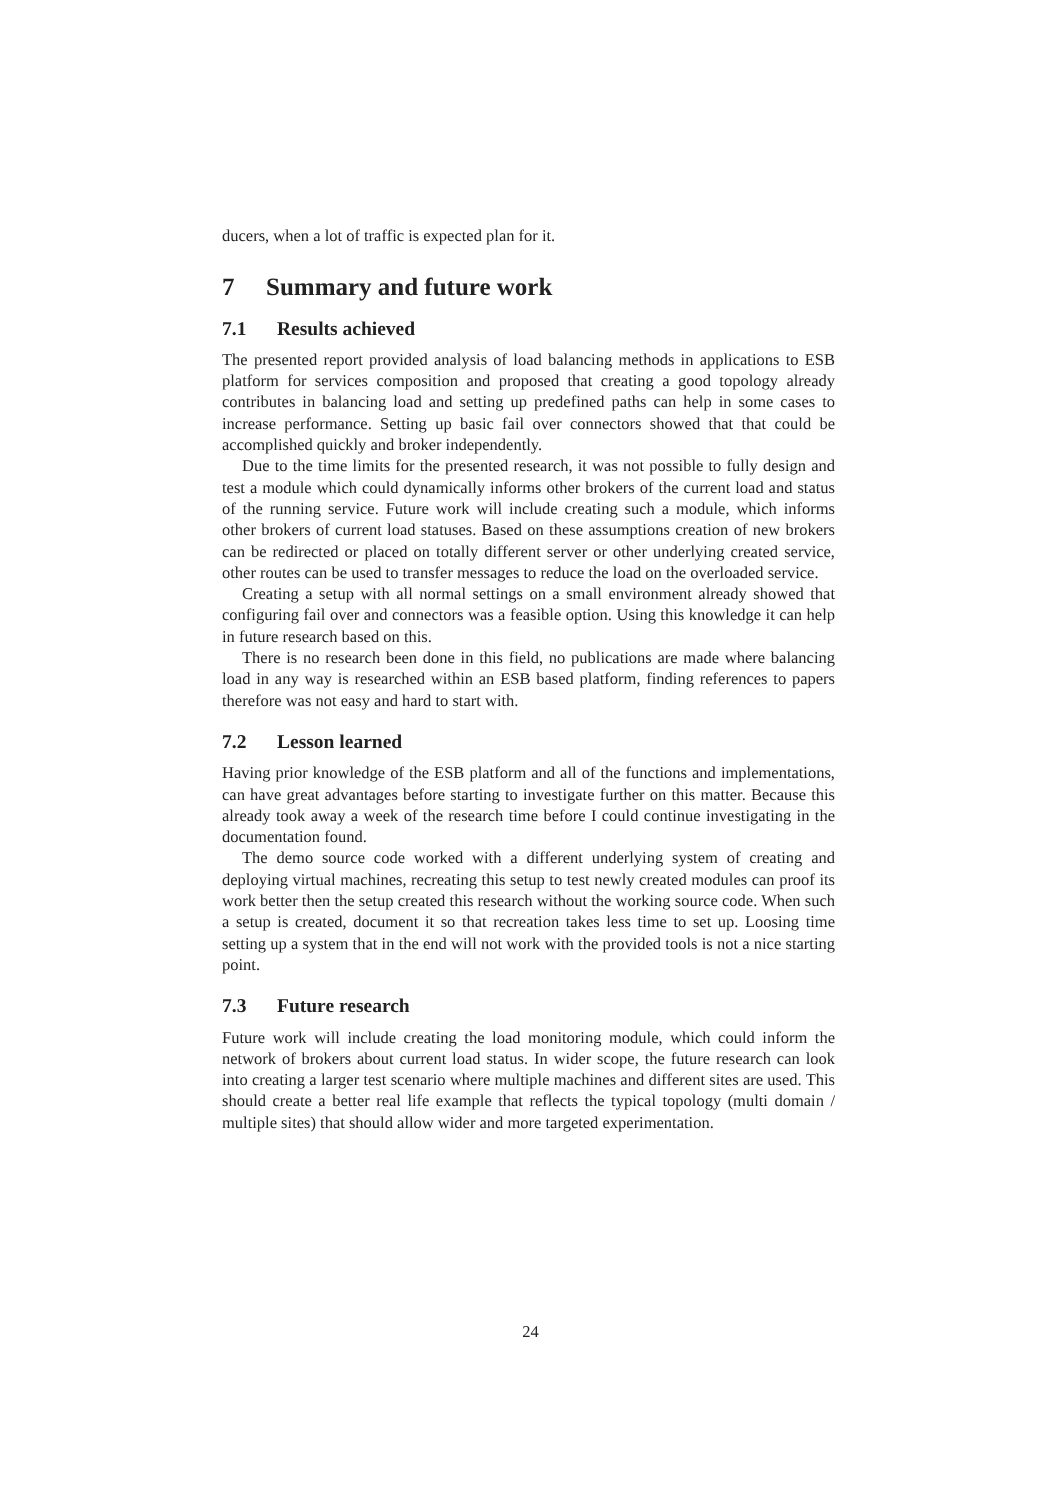ducers, when a lot of traffic is expected plan for it.
7 Summary and future work
7.1 Results achieved
The presented report provided analysis of load balancing methods in applications to ESB platform for services composition and proposed that creating a good topology already contributes in balancing load and setting up predefined paths can help in some cases to increase performance. Setting up basic fail over connectors showed that that could be accomplished quickly and broker independently.
Due to the time limits for the presented research, it was not possible to fully design and test a module which could dynamically informs other brokers of the current load and status of the running service. Future work will include creating such a module, which informs other brokers of current load statuses. Based on these assumptions creation of new brokers can be redirected or placed on totally different server or other underlying created service, other routes can be used to transfer messages to reduce the load on the overloaded service.
Creating a setup with all normal settings on a small environment already showed that configuring fail over and connectors was a feasible option. Using this knowledge it can help in future research based on this.
There is no research been done in this field, no publications are made where balancing load in any way is researched within an ESB based platform, finding references to papers therefore was not easy and hard to start with.
7.2 Lesson learned
Having prior knowledge of the ESB platform and all of the functions and implementations, can have great advantages before starting to investigate further on this matter. Because this already took away a week of the research time before I could continue investigating in the documentation found.
The demo source code worked with a different underlying system of creating and deploying virtual machines, recreating this setup to test newly created modules can proof its work better then the setup created this research without the working source code. When such a setup is created, document it so that recreation takes less time to set up. Loosing time setting up a system that in the end will not work with the provided tools is not a nice starting point.
7.3 Future research
Future work will include creating the load monitoring module, which could inform the network of brokers about current load status. In wider scope, the future research can look into creating a larger test scenario where multiple machines and different sites are used. This should create a better real life example that reflects the typical topology (multi domain / multiple sites) that should allow wider and more targeted experimentation.
24